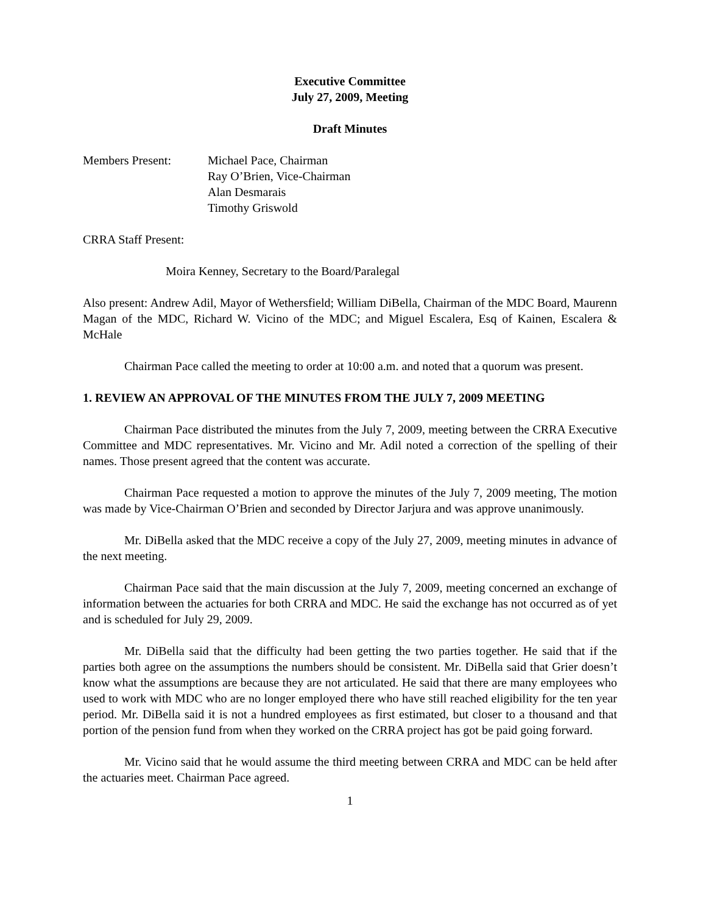Executive Committee
July 27, 2009, Meeting
Draft Minutes
Members Present: Michael Pace, Chairman
Ray O’Brien, Vice-Chairman
Alan Desmarais
Timothy Griswold
CRRA Staff Present:
Moira Kenney, Secretary to the Board/Paralegal
Also present: Andrew Adil, Mayor of Wethersfield; William DiBella, Chairman of the MDC Board, Maurenn Magan of the MDC, Richard W. Vicino of the MDC; and Miguel Escalera, Esq of Kainen, Escalera & McHale
Chairman Pace called the meeting to order at 10:00 a.m. and noted that a quorum was present.
1. REVIEW AN APPROVAL OF THE MINUTES FROM THE JULY 7, 2009 MEETING
Chairman Pace distributed the minutes from the July 7, 2009, meeting between the CRRA Executive Committee and MDC representatives. Mr. Vicino and Mr. Adil noted a correction of the spelling of their names. Those present agreed that the content was accurate.
Chairman Pace requested a motion to approve the minutes of the July 7, 2009 meeting, The motion was made by Vice-Chairman O’Brien and seconded by Director Jarjura and was approve unanimously.
Mr. DiBella asked that the MDC receive a copy of the July 27, 2009, meeting minutes in advance of the next meeting.
Chairman Pace said that the main discussion at the July 7, 2009, meeting concerned an exchange of information between the actuaries for both CRRA and MDC. He said the exchange has not occurred as of yet and is scheduled for July 29, 2009.
Mr. DiBella said that the difficulty had been getting the two parties together. He said that if the parties both agree on the assumptions the numbers should be consistent. Mr. DiBella said that Grier doesn’t know what the assumptions are because they are not articulated. He said that there are many employees who used to work with MDC who are no longer employed there who have still reached eligibility for the ten year period. Mr. DiBella said it is not a hundred employees as first estimated, but closer to a thousand and that portion of the pension fund from when they worked on the CRRA project has got be paid going forward.
Mr. Vicino said that he would assume the third meeting between CRRA and MDC can be held after the actuaries meet. Chairman Pace agreed.
1